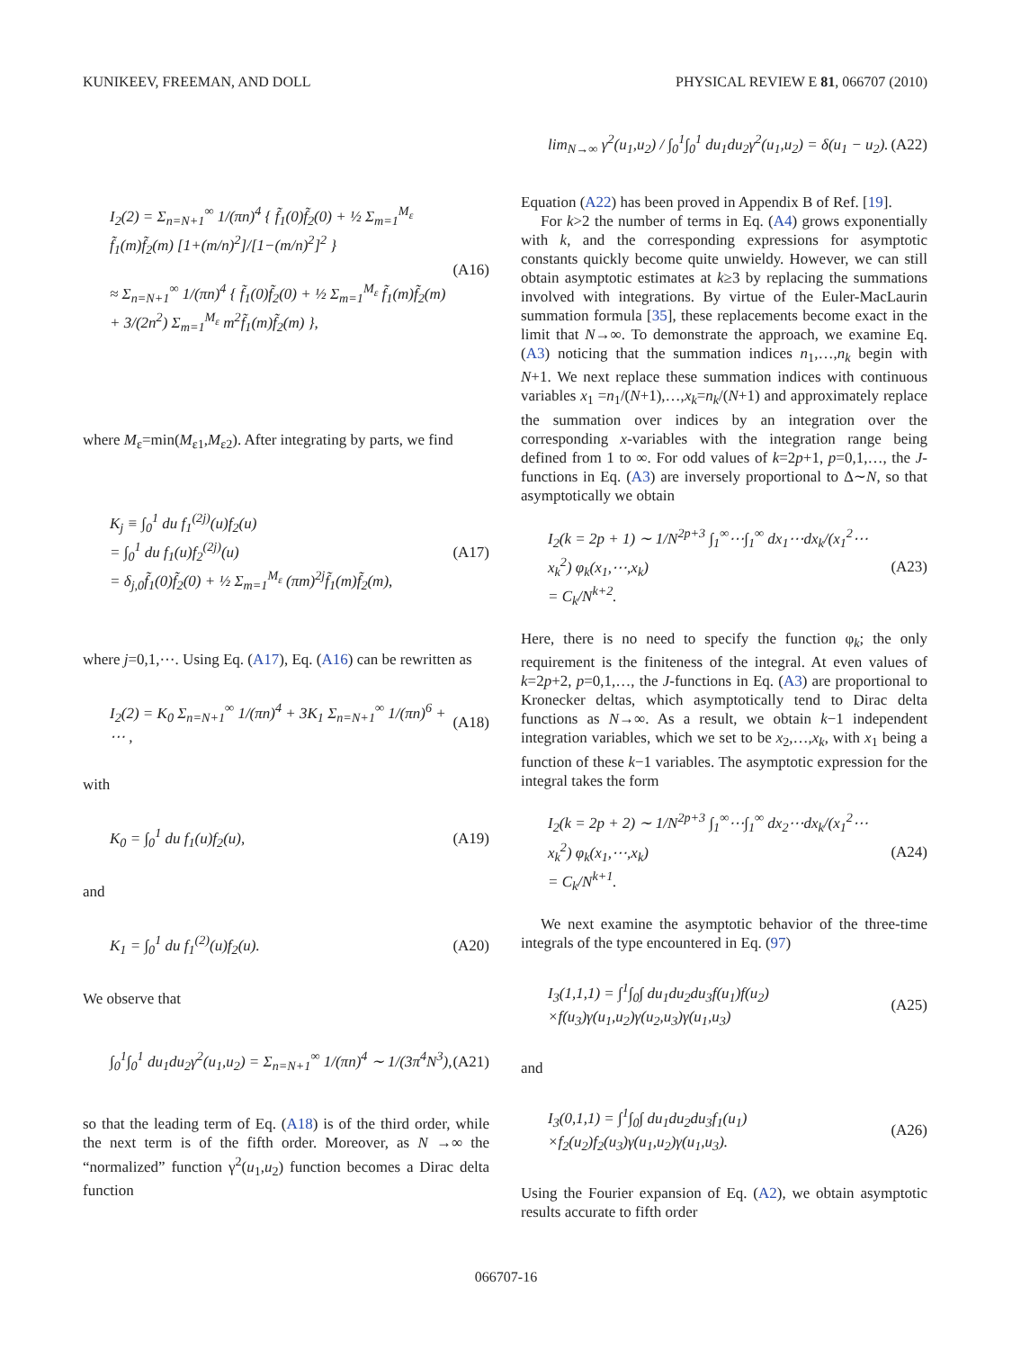KUNIKEEV, FREEMAN, AND DOLL PHYSICAL REVIEW E 81, 066707 (2010)
I<sub>2</sub>(2) = Σ<sub>n=N+1</sub><sup>∞</sup> 1/(πn)<sup>4</sup> { f̃<sub>1</sub>(0)f̃<sub>2</sub>(0) + ½ Σ<sub>m=1</sub><sup>M<sub>ε</sub></sup> f̃<sub>1</sub>(m)f̃<sub>2</sub>(m) [1+(m/n)<sup>2</sup>]/[1−(m/n)<sup>2</sup>]<sup>2</sup> }
≈ Σ<sub>n=N+1</sub><sup>∞</sup> 1/(πn)<sup>4</sup> { f̃<sub>1</sub>(0)f̃<sub>2</sub>(0) + ½ Σ<sub>m=1</sub><sup>M<sub>ε</sub></sup> f̃<sub>1</sub>(m)f̃<sub>2</sub>(m) + 3/(2n<sup>2</sup>) Σ<sub>m=1</sub><sup>M<sub>ε</sub></sup> m<sup>2</sup>f̃<sub>1</sub>(m)f̃<sub>2</sub>(m) },
(A16)
where M<sub>ε</sub>=min(M<sub>ε1</sub>,M<sub>ε2</sub>). After integrating by parts, we find
K<sub>j</sub> ≡ ∫<sub>0</sub><sup>1</sup> du f<sub>1</sub><sup>(2j)</sup>(u)f<sub>2</sub>(u)
= ∫<sub>0</sub><sup>1</sup> du f<sub>1</sub>(u)f<sub>2</sub><sup>(2j)</sup>(u)
= δ<sub>j,0</sub>f̃<sub>1</sub>(0)f̃<sub>2</sub>(0) + ½ Σ<sub>m=1</sub><sup>M<sub>ε</sub></sup> (πm)<sup>2j</sup>f̃<sub>1</sub>(m)f̃<sub>2</sub>(m),
(A17)
where j=0,1,⋯. Using Eq. (A17), Eq. (A16) can be rewritten as
I<sub>2</sub>(2) = K<sub>0</sub> Σ<sub>n=N+1</sub><sup>∞</sup> 1/(πn)<sup>4</sup> + 3K<sub>1</sub> Σ<sub>n=N+1</sub><sup>∞</sup> 1/(πn)<sup>6</sup> + ⋯ ,
(A18)
with
K<sub>0</sub> = ∫<sub>0</sub><sup>1</sup> du f<sub>1</sub>(u)f<sub>2</sub>(u), (A19)
and
K<sub>1</sub> = ∫<sub>0</sub><sup>1</sup> du f<sub>1</sub><sup>(2)</sup>(u)f<sub>2</sub>(u). (A20)
We observe that
∫<sub>0</sub><sup>1</sup>∫<sub>0</sub><sup>1</sup> du<sub>1</sub>du<sub>2</sub>γ<sup>2</sup>(u<sub>1</sub>,u<sub>2</sub>) = Σ<sub>n=N+1</sub><sup>∞</sup> 1/(πn)<sup>4</sup> ∼ 1/(3π<sup>4</sup>N<sup>3</sup>),
(A21)
so that the leading term of Eq. (A18) is of the third order, while the next term is of the fifth order. Moreover, as N →∞ the “normalized” function γ<sup>2</sup>(u<sub>1</sub>,u<sub>2</sub>) function becomes a Dirac delta function
lim<sub>N→∞</sub> γ<sup>2</sup>(u<sub>1</sub>,u<sub>2</sub>) / ∫<sub>0</sub><sup>1</sup>∫<sub>0</sub><sup>1</sup> du<sub>1</sub>du<sub>2</sub>γ<sup>2</sup>(u<sub>1</sub>,u<sub>2</sub>) = δ(u<sub>1</sub> − u<sub>2</sub>).
(A22)
Equation (A22) has been proved in Appendix B of Ref. [19].
For k>2 the number of terms in Eq. (A4) grows exponentially with k, and the corresponding expressions for asymptotic constants quickly become quite unwieldy. However, we can still obtain asymptotic estimates at k≥3 by replacing the summations involved with integrations. By virtue of the Euler-MacLaurin summation formula [35], these replacements become exact in the limit that N→∞. To demonstrate the approach, we examine Eq. (A3) noticing that the summation indices n<sub>1</sub>,…,n<sub>k</sub> begin with N+1. We next replace these summation indices with continuous variables x<sub>1</sub> =n<sub>1</sub>/(N+1),…,x<sub>k</sub>=n<sub>k</sub>/(N+1) and approximately replace the summation over indices by an integration over the corresponding x-variables with the integration range being defined from 1 to ∞. For odd values of k=2p+1, p=0,1,…, the J-functions in Eq. (A3) are inversely proportional to Δ∼N, so that asymptotically we obtain
I<sub>2</sub>(k = 2p + 1) ∼ 1/N<sup>2p+3</sup> ∫<sub>1</sub><sup>∞</sup>⋯∫<sub>1</sub><sup>∞</sup> dx<sub>1</sub>⋯dx<sub>k</sub>/(x<sub>1</sub><sup>2</sup>⋯x<sub>k</sub><sup>2</sup>) φ<sub>k</sub>(x<sub>1</sub>,⋯,x<sub>k</sub>)
= C<sub>k</sub>/N<sup>k+2</sup>.
(A23)
Here, there is no need to specify the function φ<sub>k</sub>; the only requirement is the finiteness of the integral. At even values of k=2p+2, p=0,1,…, the J-functions in Eq. (A3) are proportional to Kronecker deltas, which asymptotically tend to Dirac delta functions as N→∞. As a result, we obtain k−1 independent integration variables, which we set to be x<sub>2</sub>,…,x<sub>k</sub>, with x<sub>1</sub> being a function of these k−1 variables. The asymptotic expression for the integral takes the form
I<sub>2</sub>(k = 2p + 2) ∼ 1/N<sup>2p+3</sup> ∫<sub>1</sub><sup>∞</sup>⋯∫<sub>1</sub><sup>∞</sup> dx<sub>2</sub>⋯dx<sub>k</sub>/(x<sub>1</sub><sup>2</sup>⋯x<sub>k</sub><sup>2</sup>) φ<sub>k</sub>(x<sub>1</sub>,⋯,x<sub>k</sub>)
= C<sub>k</sub>/N<sup>k+1</sup>.
(A24)
We next examine the asymptotic behavior of the three-time integrals of the type encountered in Eq. (97)
I<sub>3</sub>(1,1,1) = ∫<sup>1</sup>∫<sub>0</sub>∫ du<sub>1</sub>du<sub>2</sub>du<sub>3</sub>f(u<sub>1</sub>)f(u<sub>2</sub>)
×f(u<sub>3</sub>)γ(u<sub>1</sub>,u<sub>2</sub>)γ(u<sub>2</sub>,u<sub>3</sub>)γ(u<sub>1</sub>,u<sub>3</sub>)
(A25)
and
I<sub>3</sub>(0,1,1) = ∫<sup>1</sup>∫<sub>0</sub>∫ du<sub>1</sub>du<sub>2</sub>du<sub>3</sub>f<sub>1</sub>(u<sub>1</sub>)
×f<sub>2</sub>(u<sub>2</sub>)f<sub>2</sub>(u<sub>3</sub>)γ(u<sub>1</sub>,u<sub>2</sub>)γ(u<sub>1</sub>,u<sub>3</sub>).
(A26)
Using the Fourier expansion of Eq. (A2), we obtain asymptotic results accurate to fifth order
066707-16